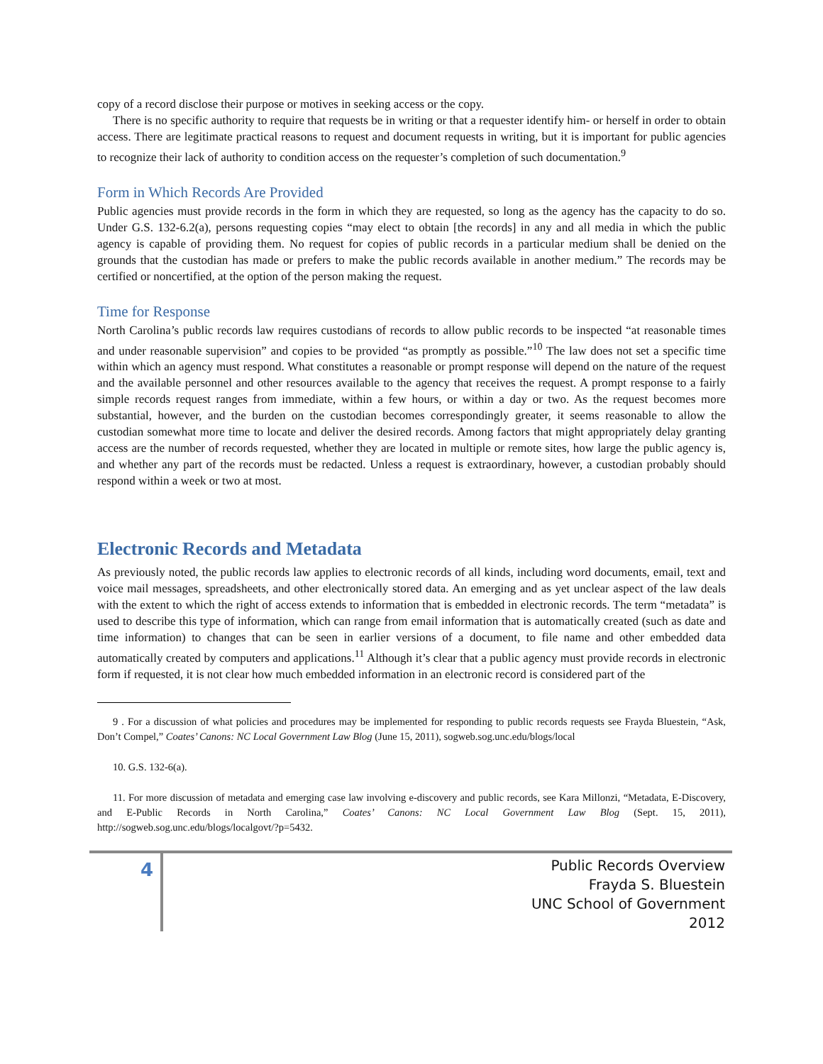copy of a record disclose their purpose or motives in seeking access or the copy.
There is no specific authority to require that requests be in writing or that a requester identify him- or herself in order to obtain access. There are legitimate practical reasons to request and document requests in writing, but it is important for public agencies to recognize their lack of authority to condition access on the requester’s completion of such documentation.<sup>9</sup>
Form in Which Records Are Provided
Public agencies must provide records in the form in which they are requested, so long as the agency has the capacity to do so. Under G.S. 132-6.2(a), persons requesting copies “may elect to obtain [the records] in any and all media in which the public agency is capable of providing them. No request for copies of public records in a particular medium shall be denied on the grounds that the custodian has made or prefers to make the public records available in another medium.” The records may be certified or noncertified, at the option of the person making the request.
Time for Response
North Carolina’s public records law requires custodians of records to allow public records to be inspected “at reasonable times and under reasonable supervision” and copies to be provided “as promptly as possible.”<sup>10</sup> The law does not set a specific time within which an agency must respond. What constitutes a reasonable or prompt response will depend on the nature of the request and the available personnel and other resources available to the agency that receives the request. A prompt response to a fairly simple records request ranges from immediate, within a few hours, or within a day or two. As the request becomes more substantial, however, and the burden on the custodian becomes correspondingly greater, it seems reasonable to allow the custodian somewhat more time to locate and deliver the desired records. Among factors that might appropriately delay granting access are the number of records requested, whether they are located in multiple or remote sites, how large the public agency is, and whether any part of the records must be redacted. Unless a request is extraordinary, however, a custodian probably should respond within a week or two at most.
Electronic Records and Metadata
As previously noted, the public records law applies to electronic records of all kinds, including word documents, email, text and voice mail messages, spreadsheets, and other electronically stored data. An emerging and as yet unclear aspect of the law deals with the extent to which the right of access extends to information that is embedded in electronic records. The term “metadata” is used to describe this type of information, which can range from email information that is automatically created (such as date and time information) to changes that can be seen in earlier versions of a document, to file name and other embedded data automatically created by computers and applications.<sup>11</sup> Although it’s clear that a public agency must provide records in electronic form if requested, it is not clear how much embedded information in an electronic record is considered part of the
9 . For a discussion of what policies and procedures may be implemented for responding to public records requests see Frayda Bluestein, “Ask, Don’t Compel,” Coates’ Canons: NC Local Government Law Blog (June 15, 2011), sogweb.sog.unc.edu/blogs/local
10. G.S. 132-6(a).
11. For more discussion of metadata and emerging case law involving e-discovery and public records, see Kara Millonzi, “Metadata, E-Discovery, and E-Public Records in North Carolina,” Coates’ Canons: NC Local Government Law Blog (Sept. 15, 2011), http://sogweb.sog.unc.edu/blogs/localgovt/?p=5432.
4
Public Records Overview
Frayda S. Bluestein
UNC School of Government
2012